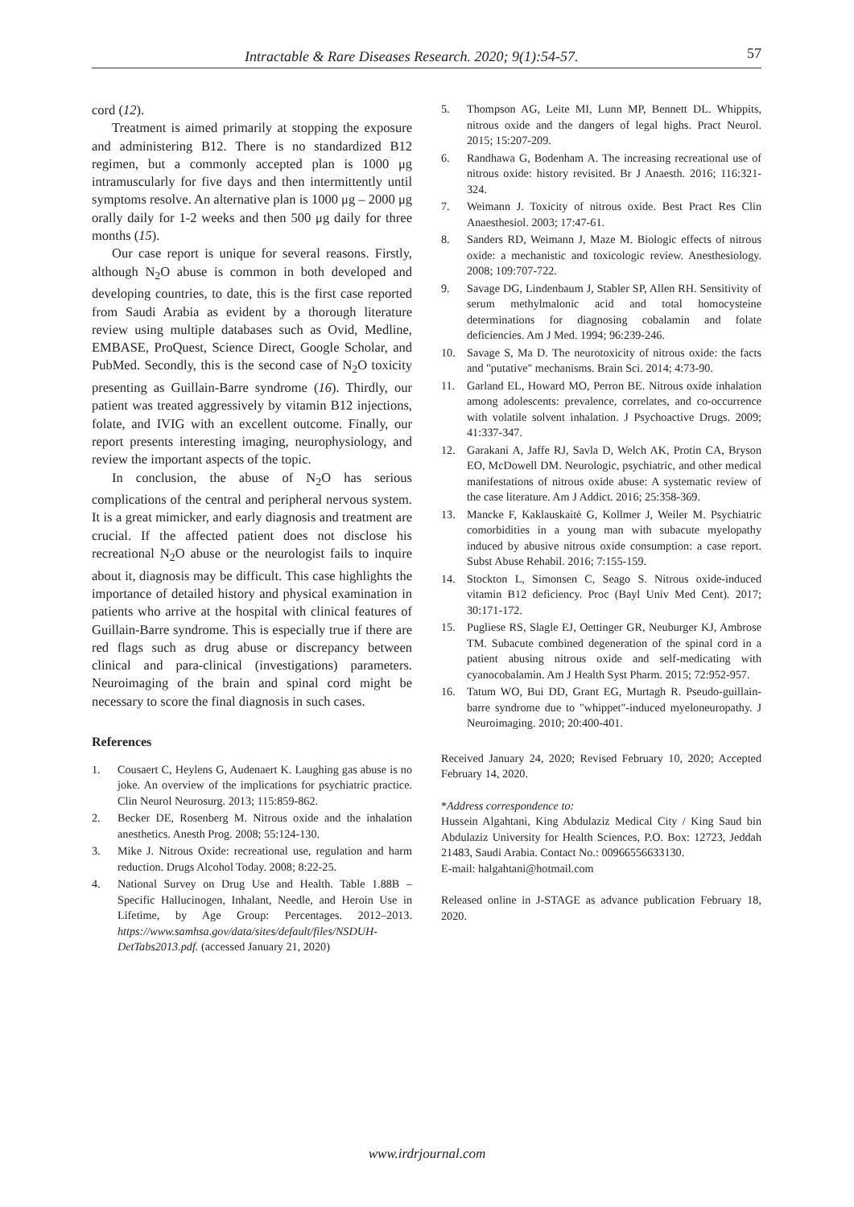Intractable & Rare Diseases Research. 2020; 9(1):54-57. 57
cord (12).
Treatment is aimed primarily at stopping the exposure and administering B12. There is no standardized B12 regimen, but a commonly accepted plan is 1000 μg intramuscularly for five days and then intermittently until symptoms resolve. An alternative plan is 1000 μg – 2000 μg orally daily for 1-2 weeks and then 500 μg daily for three months (15).
Our case report is unique for several reasons. Firstly, although N<sub>2</sub>O abuse is common in both developed and developing countries, to date, this is the first case reported from Saudi Arabia as evident by a thorough literature review using multiple databases such as Ovid, Medline, EMBASE, ProQuest, Science Direct, Google Scholar, and PubMed. Secondly, this is the second case of N<sub>2</sub>O toxicity presenting as Guillain-Barre syndrome (16). Thirdly, our patient was treated aggressively by vitamin B12 injections, folate, and IVIG with an excellent outcome. Finally, our report presents interesting imaging, neurophysiology, and review the important aspects of the topic.
In conclusion, the abuse of N<sub>2</sub>O has serious complications of the central and peripheral nervous system. It is a great mimicker, and early diagnosis and treatment are crucial. If the affected patient does not disclose his recreational N<sub>2</sub>O abuse or the neurologist fails to inquire about it, diagnosis may be difficult. This case highlights the importance of detailed history and physical examination in patients who arrive at the hospital with clinical features of Guillain-Barre syndrome. This is especially true if there are red flags such as drug abuse or discrepancy between clinical and para-clinical (investigations) parameters. Neuroimaging of the brain and spinal cord might be necessary to score the final diagnosis in such cases.
References
1. Cousaert C, Heylens G, Audenaert K. Laughing gas abuse is no joke. An overview of the implications for psychiatric practice. Clin Neurol Neurosurg. 2013; 115:859-862.
2. Becker DE, Rosenberg M. Nitrous oxide and the inhalation anesthetics. Anesth Prog. 2008; 55:124-130.
3. Mike J. Nitrous Oxide: recreational use, regulation and harm reduction. Drugs Alcohol Today. 2008; 8:22-25.
4. National Survey on Drug Use and Health. Table 1.88B – Specific Hallucinogen, Inhalant, Needle, and Heroin Use in Lifetime, by Age Group: Percentages. 2012–2013. https://www.samhsa.gov/data/sites/default/files/NSDUH-DetTabs2013.pdf. (accessed January 21, 2020)
5. Thompson AG, Leite MI, Lunn MP, Bennett DL. Whippits, nitrous oxide and the dangers of legal highs. Pract Neurol. 2015; 15:207-209.
6. Randhawa G, Bodenham A. The increasing recreational use of nitrous oxide: history revisited. Br J Anaesth. 2016; 116:321-324.
7. Weimann J. Toxicity of nitrous oxide. Best Pract Res Clin Anaesthesiol. 2003; 17:47-61.
8. Sanders RD, Weimann J, Maze M. Biologic effects of nitrous oxide: a mechanistic and toxicologic review. Anesthesiology. 2008; 109:707-722.
9. Savage DG, Lindenbaum J, Stabler SP, Allen RH. Sensitivity of serum methylmalonic acid and total homocysteine determinations for diagnosing cobalamin and folate deficiencies. Am J Med. 1994; 96:239-246.
10. Savage S, Ma D. The neurotoxicity of nitrous oxide: the facts and "putative" mechanisms. Brain Sci. 2014; 4:73-90.
11. Garland EL, Howard MO, Perron BE. Nitrous oxide inhalation among adolescents: prevalence, correlates, and co-occurrence with volatile solvent inhalation. J Psychoactive Drugs. 2009; 41:337-347.
12. Garakani A, Jaffe RJ, Savla D, Welch AK, Protin CA, Bryson EO, McDowell DM. Neurologic, psychiatric, and other medical manifestations of nitrous oxide abuse: A systematic review of the case literature. Am J Addict. 2016; 25:358-369.
13. Mancke F, Kaklauskaitė G, Kollmer J, Weiler M. Psychiatric comorbidities in a young man with subacute myelopathy induced by abusive nitrous oxide consumption: a case report. Subst Abuse Rehabil. 2016; 7:155-159.
14. Stockton L, Simonsen C, Seago S. Nitrous oxide-induced vitamin B12 deficiency. Proc (Bayl Univ Med Cent). 2017; 30:171-172.
15. Pugliese RS, Slagle EJ, Oettinger GR, Neuburger KJ, Ambrose TM. Subacute combined degeneration of the spinal cord in a patient abusing nitrous oxide and self-medicating with cyanocobalamin. Am J Health Syst Pharm. 2015; 72:952-957.
16. Tatum WO, Bui DD, Grant EG, Murtagh R. Pseudo-guillain-barre syndrome due to "whippet"-induced myeloneuropathy. J Neuroimaging. 2010; 20:400-401.
Received January 24, 2020; Revised February 10, 2020; Accepted February 14, 2020.
*Address correspondence to:
Hussein Algahtani, King Abdulaziz Medical City / King Saud bin Abdulaziz University for Health Sciences, P.O. Box: 12723, Jeddah 21483, Saudi Arabia. Contact No.: 00966556633130.
E-mail: halgahtani@hotmail.com
Released online in J-STAGE as advance publication February 18, 2020.
www.irdrjournal.com